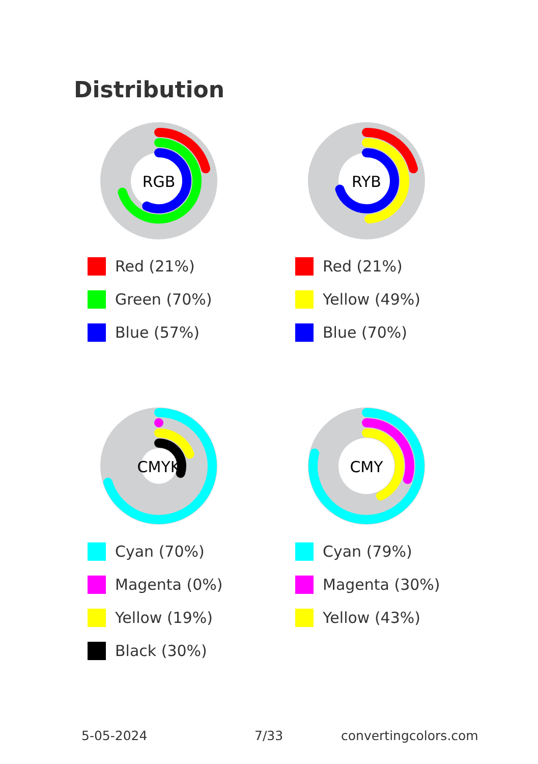Distribution
RGB
Red (21%)
Green (70%)
Blue (57%)
RYB
Red (21%)
Yellow (49%)
Blue (70%)
CMYK
Cyan (70%)
Magenta (0%)
Yellow (19%)
Black (30%)
CMY
Cyan (79%)
Magenta (30%)
Yellow (43%)
5-05-2024 7/33 convertingcolors.com